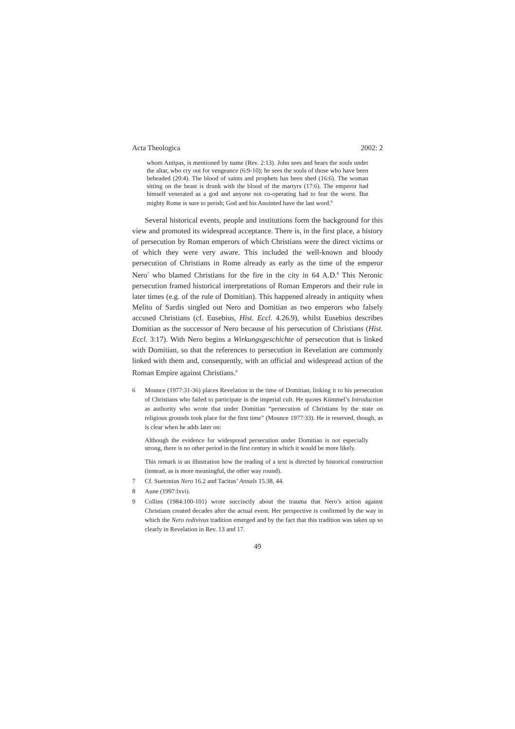Acta Theologica 2002: 2
whom Antipas, is mentioned by name (Rev. 2:13). John sees and hears the souls under the altar, who cry out for vengeance (6:9-10); he sees the souls of those who have been beheaded (20:4). The blood of saints and prophets has been shed (16:6). The woman sitting on the beast is drunk with the blood of the martyrs (17:6). The emperor had himself venerated as a god and anyone not co-operating had to fear the worst. But mighty Rome is sure to perish; God and his Anointed have the last word.<sup>6</sup>
Several historical events, people and institutions form the background for this view and promoted its widespread acceptance. There is, in the first place, a history of persecution by Roman emperors of which Christians were the direct victims or of which they were very aware. This included the well-known and bloody persecution of Christians in Rome already as early as the time of the emperor Nero<sup>7</sup> who blamed Christians for the fire in the city in 64 A.D.<sup>8</sup> This Neronic persecution framed historical interpretations of Roman Emperors and their rule in later times (e.g. of the rule of Domitian). This happened already in antiquity when Melito of Sardis singled out Nero and Domitian as two emperors who falsely accused Christians (cf. Eusebius, Hist. Eccl. 4.26.9), whilst Eusebius describes Domitian as the successor of Nero because of his persecution of Christians (Hist. Eccl. 3:17). With Nero begins a Wirkungsgeschichte of persecution that is linked with Domitian, so that the references to persecution in Revelation are commonly linked with them and, consequently, with an official and widespread action of the Roman Empire against Christians.<sup>9</sup>
6 Mounce (1977:31-36) places Revelation in the time of Domitian, linking it to his persecution of Christians who failed to participate in the imperial cult. He quotes Kümmel’s Introduction as authority who wrote that under Domitian “persecution of Christians by the state on religious grounds took place for the first time” (Mounce 1977:33). He is reserved, though, as is clear when he adds later on:
Although the evidence for widespread persecution under Domitian is not especially strong, there is no other period in the first century in which it would be more likely.
This remark is an illustration how the reading of a text is directed by historical construction (instead, as is more meaningful, the other way round).
7 Cf. Suetonius Nero 16.2 and Tacitus’ Annals 15.38, 44.
8 Aune (1997:lxvi).
9 Collins (1984:100-101) wrote succinctly about the trauma that Nero’s action against Christians created decades after the actual event. Her perspective is confirmed by the way in which the Nero redivivus tradition emerged and by the fact that this tradition was taken up so clearly in Revelation in Rev. 13 and 17.
49